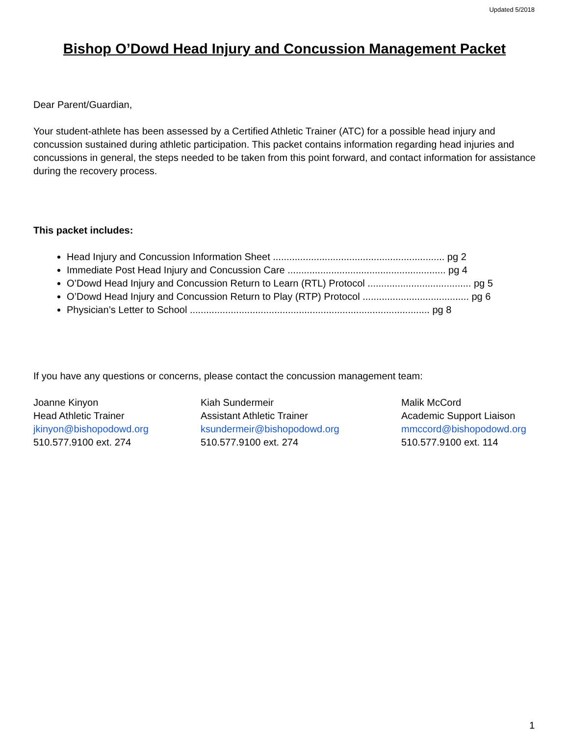Updated 5/2018
Bishop O’Dowd Head Injury and Concussion Management Packet
Dear Parent/Guardian,
Your student-athlete has been assessed by a Certified Athletic Trainer (ATC) for a possible head injury and concussion sustained during athletic participation. This packet contains information regarding head injuries and concussions in general, the steps needed to be taken from this point forward, and contact information for assistance during the recovery process.
This packet includes:
Head Injury and Concussion Information Sheet ............................................................... pg 2
Immediate Post Head Injury and Concussion Care .......................................................... pg 4
O’Dowd Head Injury and Concussion Return to Learn (RTL) Protocol ...................................... pg 5
O’Dowd Head Injury and Concussion Return to Play (RTP) Protocol ....................................... pg 6
Physician’s Letter to School ........................................................................................ pg 8
If you have any questions or concerns, please contact the concussion management team:
Joanne Kinyon
Head Athletic Trainer
jkinyon@bishopodowd.org
510.577.9100 ext. 274
Kiah Sundermeir
Assistant Athletic Trainer
ksundermeir@bishopodowd.org
510.577.9100 ext. 274
Malik McCord
Academic Support Liaison
mmccord@bishopodowd.org
510.577.9100 ext. 114
1